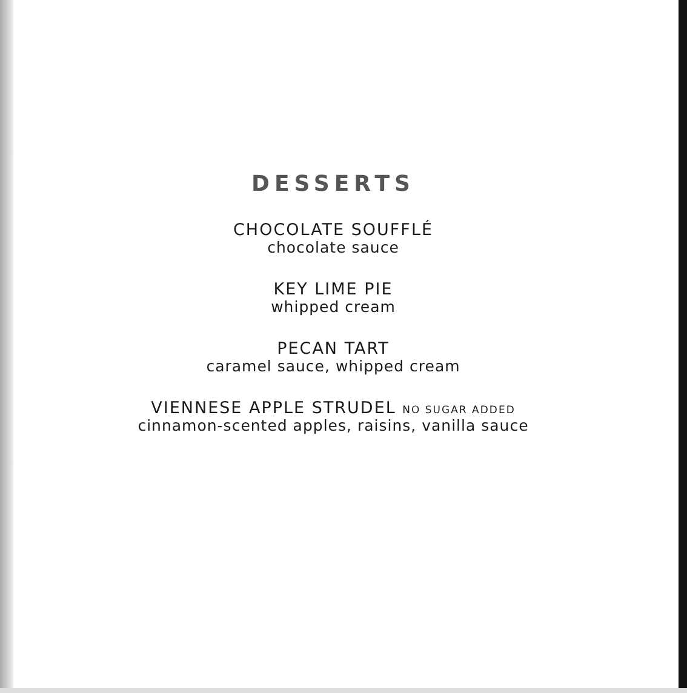DESSERTS
CHOCOLATE SOUFFLÉ
chocolate sauce
KEY LIME PIE
whipped cream
PECAN TART
caramel sauce, whipped cream
VIENNESE APPLE STRUDEL NO SUGAR ADDED
cinnamon-scented apples, raisins, vanilla sauce